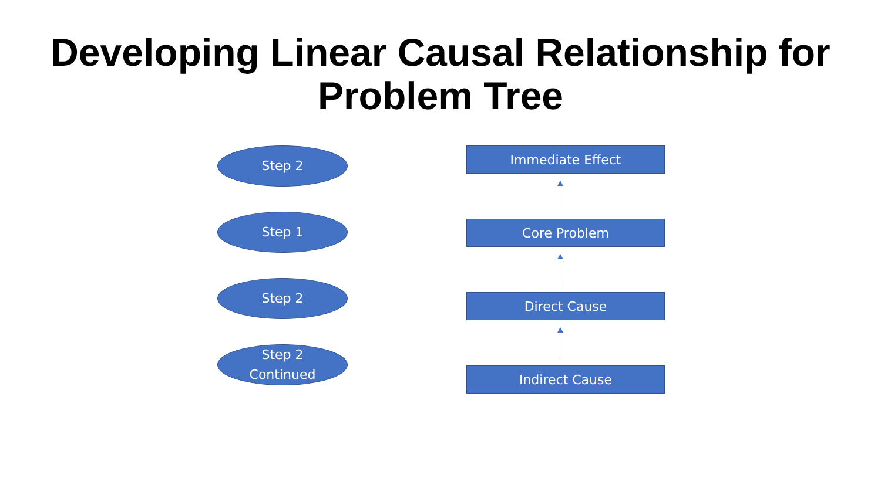Developing Linear Causal Relationship for
Problem Tree
Step 2
Step 1
Step 2
Step 2
Continued
Immediate Effect
Core Problem
Direct Cause
Indirect Cause